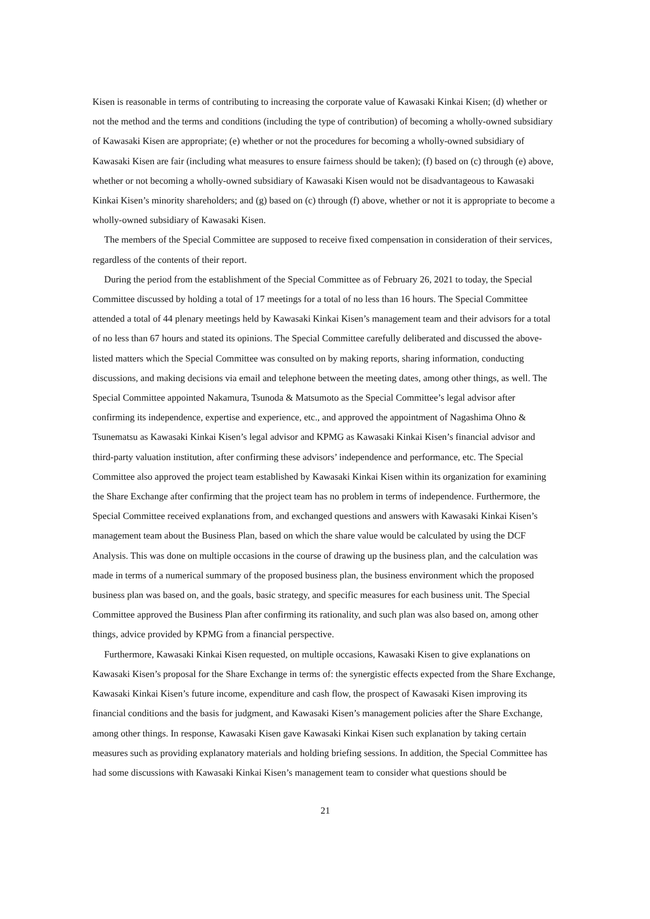Kisen is reasonable in terms of contributing to increasing the corporate value of Kawasaki Kinkai Kisen; (d) whether or not the method and the terms and conditions (including the type of contribution) of becoming a wholly-owned subsidiary of Kawasaki Kisen are appropriate; (e) whether or not the procedures for becoming a wholly-owned subsidiary of Kawasaki Kisen are fair (including what measures to ensure fairness should be taken); (f) based on (c) through (e) above, whether or not becoming a wholly-owned subsidiary of Kawasaki Kisen would not be disadvantageous to Kawasaki Kinkai Kisen’s minority shareholders; and (g) based on (c) through (f) above, whether or not it is appropriate to become a wholly-owned subsidiary of Kawasaki Kisen.
The members of the Special Committee are supposed to receive fixed compensation in consideration of their services, regardless of the contents of their report.
During the period from the establishment of the Special Committee as of February 26, 2021 to today, the Special Committee discussed by holding a total of 17 meetings for a total of no less than 16 hours. The Special Committee attended a total of 44 plenary meetings held by Kawasaki Kinkai Kisen’s management team and their advisors for a total of no less than 67 hours and stated its opinions. The Special Committee carefully deliberated and discussed the above-listed matters which the Special Committee was consulted on by making reports, sharing information, conducting discussions, and making decisions via email and telephone between the meeting dates, among other things, as well. The Special Committee appointed Nakamura, Tsunoda & Matsumoto as the Special Committee’s legal advisor after confirming its independence, expertise and experience, etc., and approved the appointment of Nagashima Ohno & Tsunematsu as Kawasaki Kinkai Kisen’s legal advisor and KPMG as Kawasaki Kinkai Kisen’s financial advisor and third-party valuation institution, after confirming these advisors’ independence and performance, etc. The Special Committee also approved the project team established by Kawasaki Kinkai Kisen within its organization for examining the Share Exchange after confirming that the project team has no problem in terms of independence. Furthermore, the Special Committee received explanations from, and exchanged questions and answers with Kawasaki Kinkai Kisen’s management team about the Business Plan, based on which the share value would be calculated by using the DCF Analysis. This was done on multiple occasions in the course of drawing up the business plan, and the calculation was made in terms of a numerical summary of the proposed business plan, the business environment which the proposed business plan was based on, and the goals, basic strategy, and specific measures for each business unit. The Special Committee approved the Business Plan after confirming its rationality, and such plan was also based on, among other things, advice provided by KPMG from a financial perspective.
Furthermore, Kawasaki Kinkai Kisen requested, on multiple occasions, Kawasaki Kisen to give explanations on Kawasaki Kisen’s proposal for the Share Exchange in terms of: the synergistic effects expected from the Share Exchange, Kawasaki Kinkai Kisen’s future income, expenditure and cash flow, the prospect of Kawasaki Kisen improving its financial conditions and the basis for judgment, and Kawasaki Kisen’s management policies after the Share Exchange, among other things. In response, Kawasaki Kisen gave Kawasaki Kinkai Kisen such explanation by taking certain measures such as providing explanatory materials and holding briefing sessions. In addition, the Special Committee has had some discussions with Kawasaki Kinkai Kisen’s management team to consider what questions should be
21